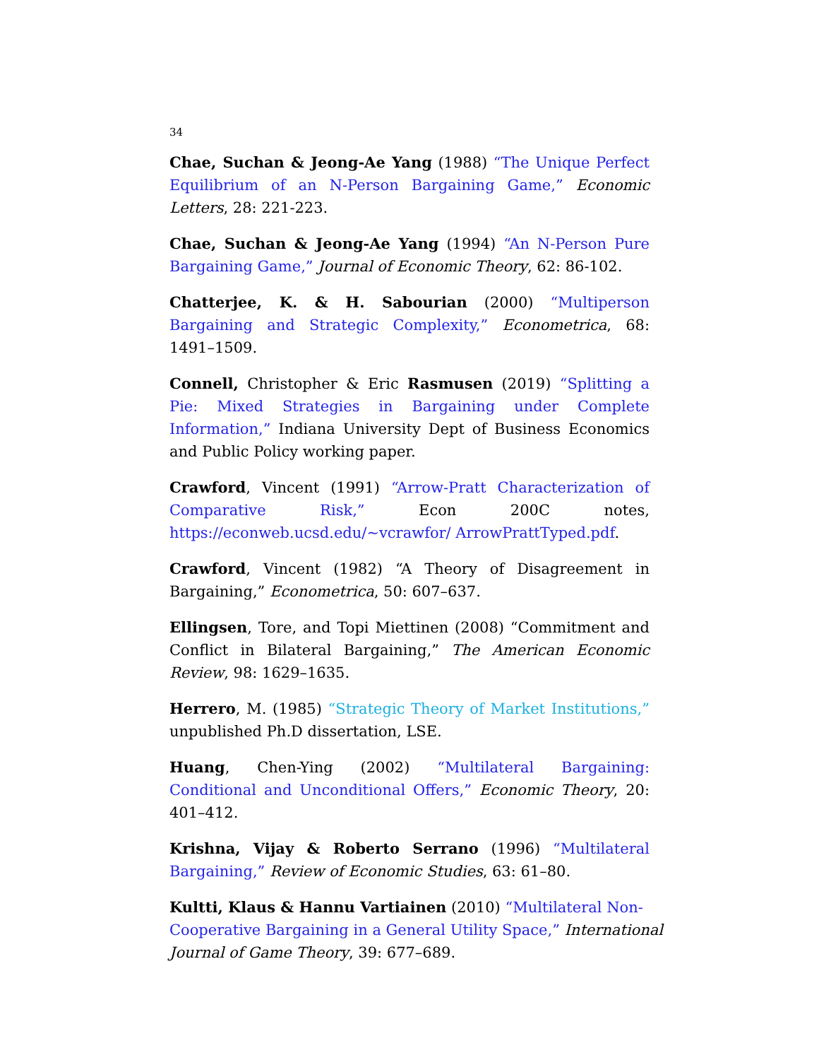34
Chae, Suchan & Jeong-Ae Yang (1988) “The Unique Perfect Equilibrium of an N-Person Bargaining Game,” Economic Letters, 28: 221-223.
Chae, Suchan & Jeong-Ae Yang (1994) “An N-Person Pure Bargaining Game,” Journal of Economic Theory, 62: 86-102.
Chatterjee, K. & H. Sabourian (2000) “Multiperson Bargaining and Strategic Complexity,” Econometrica, 68: 1491–1509.
Connell, Christopher & Eric Rasmusen (2019) “Splitting a Pie: Mixed Strategies in Bargaining under Complete Information,” Indiana University Dept of Business Economics and Public Policy working paper.
Crawford, Vincent (1991) “Arrow-Pratt Characterization of Comparative Risk,” Econ 200C notes, https://econweb.ucsd.edu/~vcrawfor/ ArrowPrattTyped.pdf.
Crawford, Vincent (1982) “A Theory of Disagreement in Bargaining,” Econometrica, 50: 607–637.
Ellingsen, Tore, and Topi Miettinen (2008) “Commitment and Conflict in Bilateral Bargaining,” The American Economic Review, 98: 1629–1635.
Herrero, M. (1985) “Strategic Theory of Market Institutions,” unpublished Ph.D dissertation, LSE.
Huang, Chen-Ying (2002) “Multilateral Bargaining: Conditional and Unconditional Offers,” Economic Theory, 20: 401–412.
Krishna, Vijay & Roberto Serrano (1996) “Multilateral Bargaining,” Review of Economic Studies, 63: 61–80.
Kultti, Klaus & Hannu Vartiainen (2010) “Multilateral Non-Cooperative Bargaining in a General Utility Space,” International Journal of Game Theory, 39: 677–689.